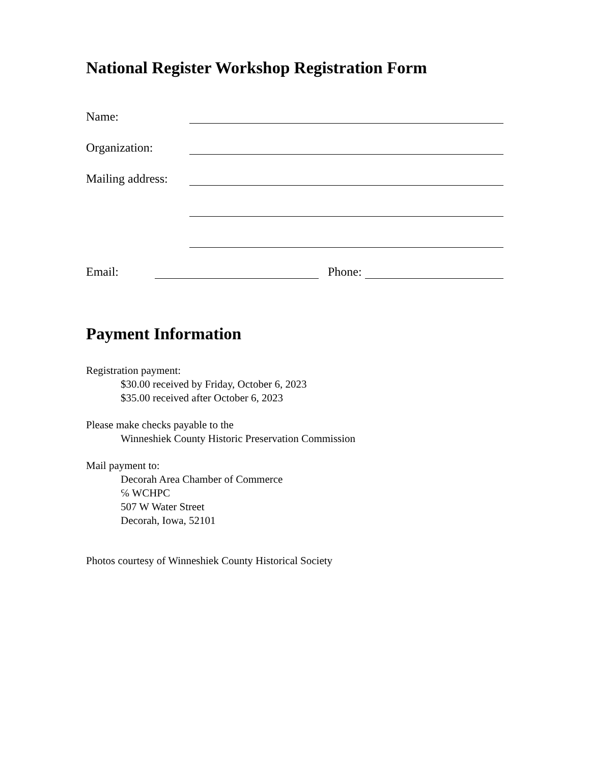National Register Workshop Registration Form
Name:
Organization:
Mailing address:
Email: Phone:
Payment Information
Registration payment:
$30.00 received by Friday, October 6, 2023
$35.00 received after October 6, 2023
Please make checks payable to the
Winneshiek County Historic Preservation Commission
Mail payment to:
Decorah Area Chamber of Commerce
℅ WCHPC
507 W Water Street
Decorah, Iowa, 52101
Photos courtesy of Winneshiek County Historical Society